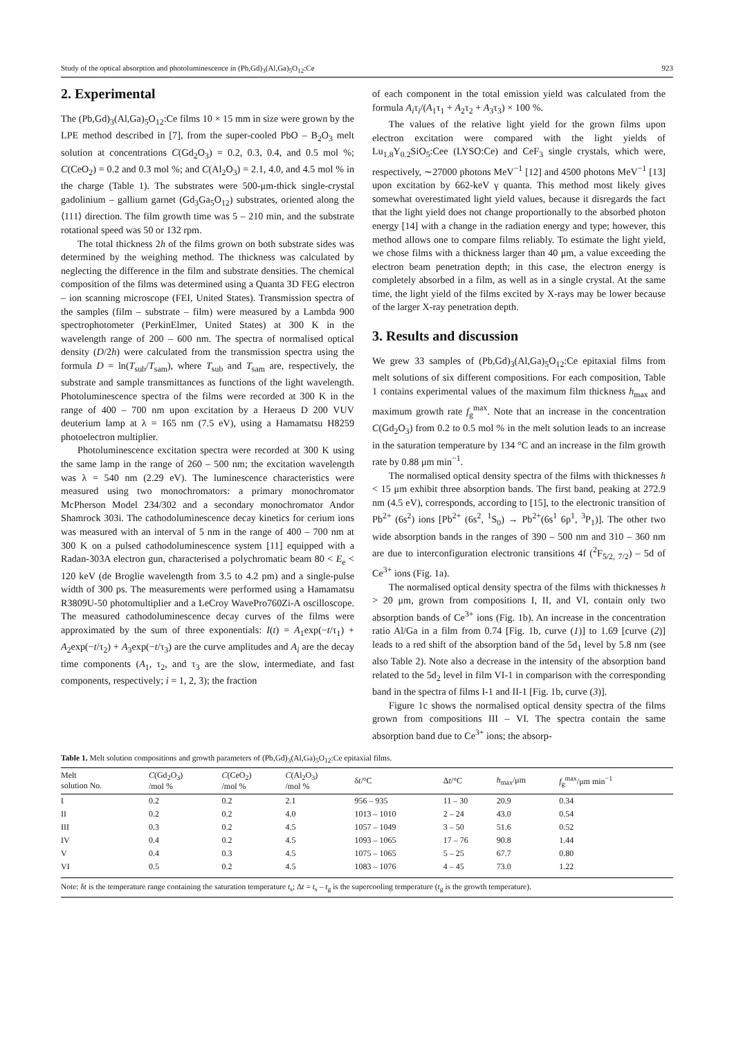Study of the optical absorption and photoluminescence in (Pb,Gd)<sub>3</sub>(Al,Ga)<sub>5</sub>O<sub>12</sub>:Ce 923
2. Experimental
The (Pb,Gd)<sub>3</sub>(Al,Ga)<sub>5</sub>O<sub>12</sub>:Ce films 10 × 15 mm in size were grown by the LPE method described in [7], from the super-cooled PbO – B<sub>2</sub>O<sub>3</sub> melt solution at concentrations C(Gd<sub>2</sub>O<sub>3</sub>) = 0.2, 0.3, 0.4, and 0.5 mol %; C(CeO<sub>2</sub>) = 0.2 and 0.3 mol %; and C(Al<sub>2</sub>O<sub>3</sub>) = 2.1, 4.0, and 4.5 mol % in the charge (Table 1). The substrates were 500-μm-thick single-crystal gadolinium – gallium garnet (Gd<sub>3</sub>Ga<sub>5</sub>O<sub>12</sub>) substrates, oriented along the ⟨111⟩ direction. The film growth time was 5 – 210 min, and the substrate rotational speed was 50 or 132 rpm.
The total thickness 2h of the films grown on both substrate sides was determined by the weighing method. The thickness was calculated by neglecting the difference in the film and substrate densities. The chemical composition of the films was determined using a Quanta 3D FEG electron – ion scanning microscope (FEI, United States). Transmission spectra of the samples (film – substrate – film) were measured by a Lambda 900 spectrophotometer (PerkinElmer, United States) at 300 K in the wavelength range of 200 – 600 nm. The spectra of normalised optical density (D/2h) were calculated from the transmission spectra using the formula D = ln(T<sub>sub</sub>/T<sub>sam</sub>), where T<sub>sub</sub> and T<sub>sam</sub> are, respectively, the substrate and sample transmittances as functions of the light wavelength. Photoluminescence spectra of the films were recorded at 300 K in the range of 400 – 700 nm upon excitation by a Heraeus D 200 VUV deuterium lamp at λ = 165 nm (7.5 eV), using a Hamamatsu H8259 photoelectron multiplier.
Photoluminescence excitation spectra were recorded at 300 K using the same lamp in the range of 260 – 500 nm; the excitation wavelength was λ = 540 nm (2.29 eV). The luminescence characteristics were measured using two monochromators: a primary monochromator McPherson Model 234/302 and a secondary monochromator Andor Shamrock 303i. The cathodoluminescence decay kinetics for cerium ions was measured with an interval of 5 nm in the range of 400 – 700 nm at 300 K on a pulsed cathodoluminescence system [11] equipped with a Radan-303A electron gun, characterised a polychromatic beam 80 < E<sub>e</sub> < 120 keV (de Broglie wavelength from 3.5 to 4.2 pm) and a single-pulse width of 300 ps. The measurements were performed using a Hamamatsu R3809U-50 photomultiplier and a LeCroy WavePro760Zi-A oscilloscope. The measured cathodoluminescence decay curves of the films were approximated by the sum of three exponentials: I(t) = A<sub>1</sub>exp(−t/τ<sub>1</sub>) + A<sub>2</sub>exp(−t/τ<sub>2</sub>) + A<sub>3</sub>exp(−t/τ<sub>3</sub>) are the curve amplitudes and A<sub>i</sub> are the decay time components (A<sub>1</sub>, τ<sub>2</sub>, and τ<sub>3</sub> are the slow, intermediate, and fast components, respectively; i = 1, 2, 3); the fraction
of each component in the total emission yield was calculated from the formula A<sub>i</sub>τ<sub>i</sub>/(A<sub>1</sub>τ<sub>1</sub> + A<sub>2</sub>τ<sub>2</sub> + A<sub>3</sub>τ<sub>3</sub>) × 100 %.
The values of the relative light yield for the grown films upon electron excitation were compared with the light yields of Lu<sub>1.8</sub>Y<sub>0.2</sub>SiO<sub>5</sub>:Cee (LYSO:Ce) and CeF<sub>3</sub> single crystals, which were, respectively, ∼27000 photons MeV<sup>−1</sup> [12] and 4500 photons MeV<sup>−1</sup> [13] upon excitation by 662-keV γ quanta. This method most likely gives somewhat overestimated light yield values, because it disregards the fact that the light yield does not change proportionally to the absorbed photon energy [14] with a change in the radiation energy and type; however, this method allows one to compare films reliably. To estimate the light yield, we chose films with a thickness larger than 40 μm, a value exceeding the electron beam penetration depth; in this case, the electron energy is completely absorbed in a film, as well as in a single crystal. At the same time, the light yield of the films excited by X-rays may be lower because of the larger X-ray penetration depth.
3. Results and discussion
We grew 33 samples of (Pb,Gd)<sub>3</sub>(Al,Ga)<sub>5</sub>O<sub>12</sub>:Ce epitaxial films from melt solutions of six different compositions. For each composition, Table 1 contains experimental values of the maximum film thickness h<sub>max</sub> and maximum growth rate f<sub>g</sub><sup>max</sup>. Note that an increase in the concentration C(Gd<sub>2</sub>O<sub>3</sub>) from 0.2 to 0.5 mol % in the melt solution leads to an increase in the saturation temperature by 134 °C and an increase in the film growth rate by 0.88 μm min<sup>−1</sup>.
The normalised optical density spectra of the films with thicknesses h < 15 μm exhibit three absorption bands. The first band, peaking at 272.9 nm (4.5 eV), corresponds, according to [15], to the electronic transition of Pb<sup>2+</sup> (6s<sup>2</sup>) ions [Pb<sup>2+</sup> (6s<sup>2</sup>, <sup>1</sup>S<sub>0</sub>) → Pb<sup>2+</sup>(6s<sup>1</sup> 6p<sup>1</sup>, <sup>3</sup>P<sub>1</sub>)]. The other two wide absorption bands in the ranges of 390 – 500 nm and 310 – 360 nm are due to interconfiguration electronic transitions 4f (<sup>2</sup>F<sub>5/2, 7/2</sub>) – 5d of Ce<sup>3+</sup> ions (Fig. 1a).
The normalised optical density spectra of the films with thicknesses h > 20 μm, grown from compositions I, II, and VI, contain only two absorption bands of Ce<sup>3+</sup> ions (Fig. 1b). An increase in the concentration ratio Al/Ga in a film from 0.74 [Fig. 1b, curve (1)] to 1.69 [curve (2)] leads to a red shift of the absorption band of the 5d<sub>1</sub> level by 5.8 nm (see also Table 2). Note also a decrease in the intensity of the absorption band related to the 5d<sub>2</sub> level in film VI-1 in comparison with the corresponding band in the spectra of films I-1 and II-1 [Fig. 1b, curve (3)].
Figure 1c shows the normalised optical density spectra of the films grown from compositions III – VI. The spectra contain the same absorption band due to Ce<sup>3+</sup> ions; the absorp-
Table 1. Melt solution compositions and growth parameters of (Pb,Gd)<sub>3</sub>(Al,Ga)<sub>5</sub>O<sub>12</sub>:Ce epitaxial films.
| Melt solution No. | C (Gd<sub>2</sub>O<sub>3</sub>) /mol % | C (CeO<sub>2</sub>) /mol % | C (Al<sub>2</sub>O<sub>3</sub>) /mol % | δ t /°C | Δ t /°C | h<sub>max</sub>/μm | f<sub>g</sub><sup>max</sup>/μm min<sup>−1</sup> |
| --- | --- | --- | --- | --- | --- | --- | --- |
| I | 0.2 | 0.2 | 2.1 | 956 – 935 | 11 – 30 | 20.9 | 0.34 |
| II | 0.2 | 0.2 | 4.0 | 1013 – 1010 | 2 – 24 | 43.0 | 0.54 |
| III | 0.3 | 0.2 | 4.5 | 1057 – 1049 | 3 – 50 | 51.6 | 0.52 |
| IV | 0.4 | 0.2 | 4.5 | 1093 – 1065 | 17 – 76 | 90.8 | 1.44 |
| V | 0.4 | 0.3 | 4.5 | 1075 – 1065 | 5 – 25 | 67.7 | 0.80 |
| VI | 0.5 | 0.2 | 4.5 | 1083 – 1076 | 4 – 45 | 73.0 | 1.22 |
Note: δt is the temperature range containing the saturation temperature t<sub>s</sub>; Δt = t<sub>s</sub> – t<sub>g</sub> is the supercooling temperature (t<sub>g</sub> is the growth temperature).